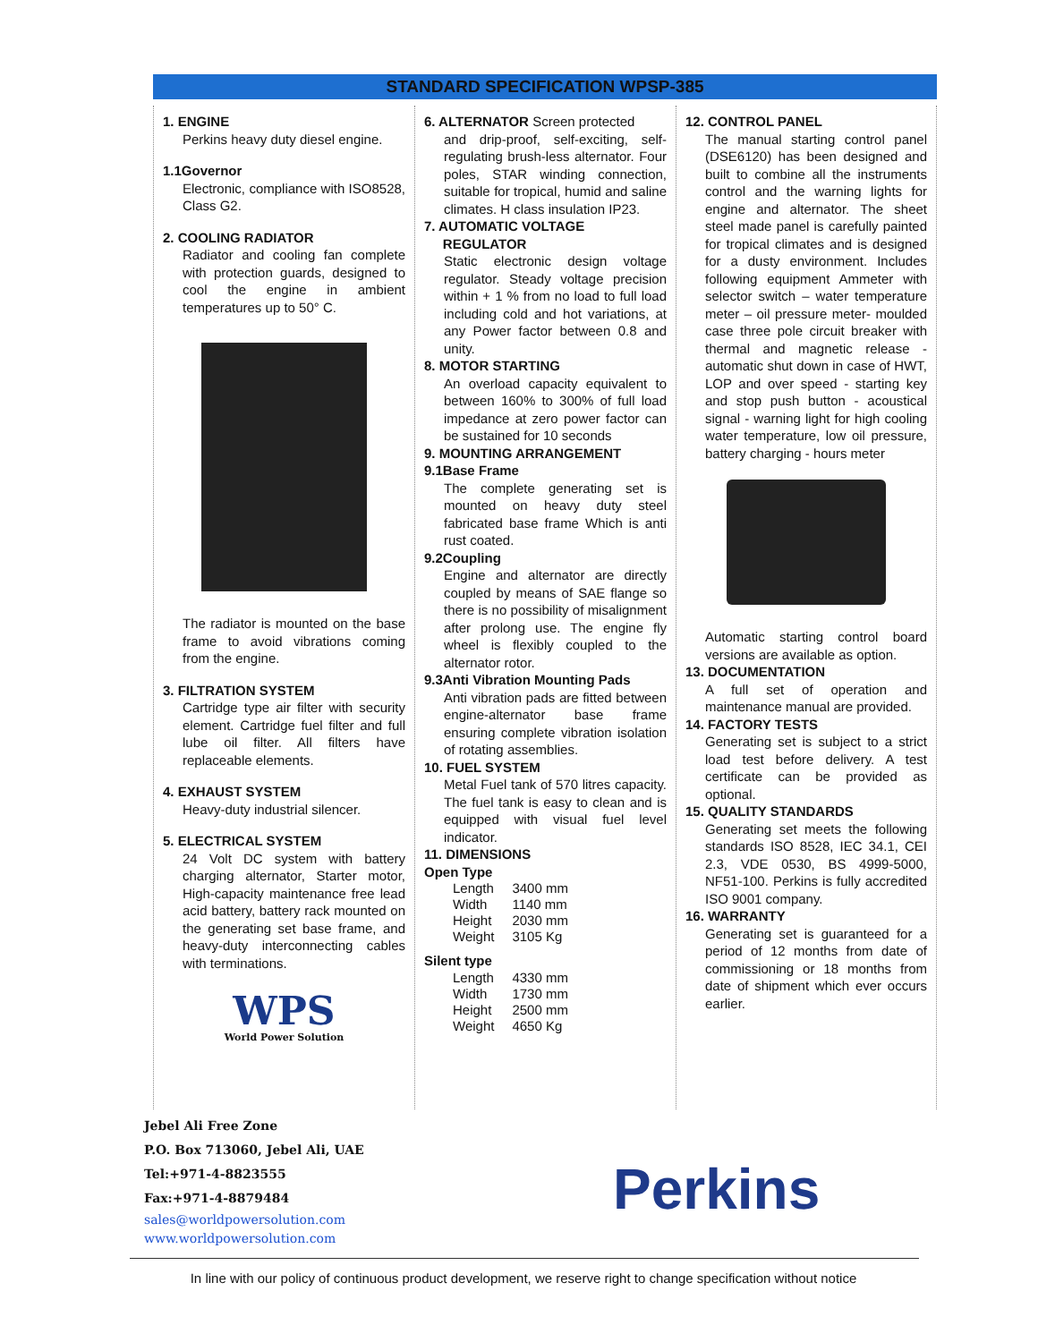STANDARD SPECIFICATION WPSP-385
1. ENGINE
Perkins heavy duty diesel engine.
1.1Governor
Electronic, compliance with ISO8528, Class G2.
2. COOLING RADIATOR
Radiator and cooling fan complete with protection guards, designed to cool the engine in ambient temperatures up to 50° C.
The radiator is mounted on the base frame to avoid vibrations coming from the engine.
3. FILTRATION SYSTEM
Cartridge type air filter with security element. Cartridge fuel filter and full lube oil filter. All filters have replaceable elements.
4. EXHAUST SYSTEM
Heavy-duty industrial silencer.
5. ELECTRICAL SYSTEM
24 Volt DC system with battery charging alternator, Starter motor, High-capacity maintenance free lead acid battery, battery rack mounted on the generating set base frame, and heavy-duty interconnecting cables with terminations.
WPS
World Power Solution
6. ALTERNATOR Screen protected
and drip-proof, self-exciting, self-regulating brush-less alternator. Four poles, STAR winding connection, suitable for tropical, humid and saline climates. H class insulation IP23.
7. AUTOMATIC VOLTAGE
REGULATOR
Static electronic design voltage regulator. Steady voltage precision within + 1 % from no load to full load including cold and hot variations, at any Power factor between 0.8 and unity.
8. MOTOR STARTING
An overload capacity equivalent to between 160% to 300% of full load impedance at zero power factor can be sustained for 10 seconds
9. MOUNTING ARRANGEMENT
9.1Base Frame
The complete generating set is mounted on heavy duty steel fabricated base frame Which is anti rust coated.
9.2Coupling
Engine and alternator are directly coupled by means of SAE flange so there is no possibility of misalignment after prolong use. The engine fly wheel is flexibly coupled to the alternator rotor.
9.3Anti Vibration Mounting Pads
Anti vibration pads are fitted between engine-alternator base frame ensuring complete vibration isolation of rotating assemblies.
10. FUEL SYSTEM
Metal Fuel tank of 570 litres capacity. The fuel tank is easy to clean and is equipped with visual fuel level indicator.
11. DIMENSIONS
Open Type
| Length | 3400 mm |
| Width | 1140 mm |
| Height | 2030 mm |
| Weight | 3105 Kg |
Silent type
| Length | 4330 mm |
| Width | 1730 mm |
| Height | 2500 mm |
| Weight | 4650 Kg |
12. CONTROL PANEL
The manual starting control panel (DSE6120) has been designed and built to combine all the instruments control and the warning lights for engine and alternator. The sheet steel made panel is carefully painted for tropical climates and is designed for a dusty environment. Includes following equipment Ammeter with selector switch – water temperature meter – oil pressure meter- moulded case three pole circuit breaker with thermal and magnetic release - automatic shut down in case of HWT, LOP and over speed - starting key and stop push button - acoustical signal - warning light for high cooling water temperature, low oil pressure, battery charging - hours meter
Automatic starting control board versions are available as option.
13. DOCUMENTATION
A full set of operation and maintenance manual are provided.
14. FACTORY TESTS
Generating set is subject to a strict load test before delivery. A test certificate can be provided as optional.
15. QUALITY STANDARDS
Generating set meets the following standards ISO 8528, IEC 34.1, CEI 2.3, VDE 0530, BS 4999-5000, NF51-100. Perkins is fully accredited ISO 9001 company.
16. WARRANTY
Generating set is guaranteed for a period of 12 months from date of commissioning or 18 months from date of shipment which ever occurs earlier.
Jebel Ali Free Zone
P.O. Box 713060, Jebel Ali, UAE
Tel:+971-4-8823555
Fax:+971-4-8879484
sales@worldpowersolution.com
www.worldpowersolution.com
Perkins
In line with our policy of continuous product development, we reserve right to change specification without notice